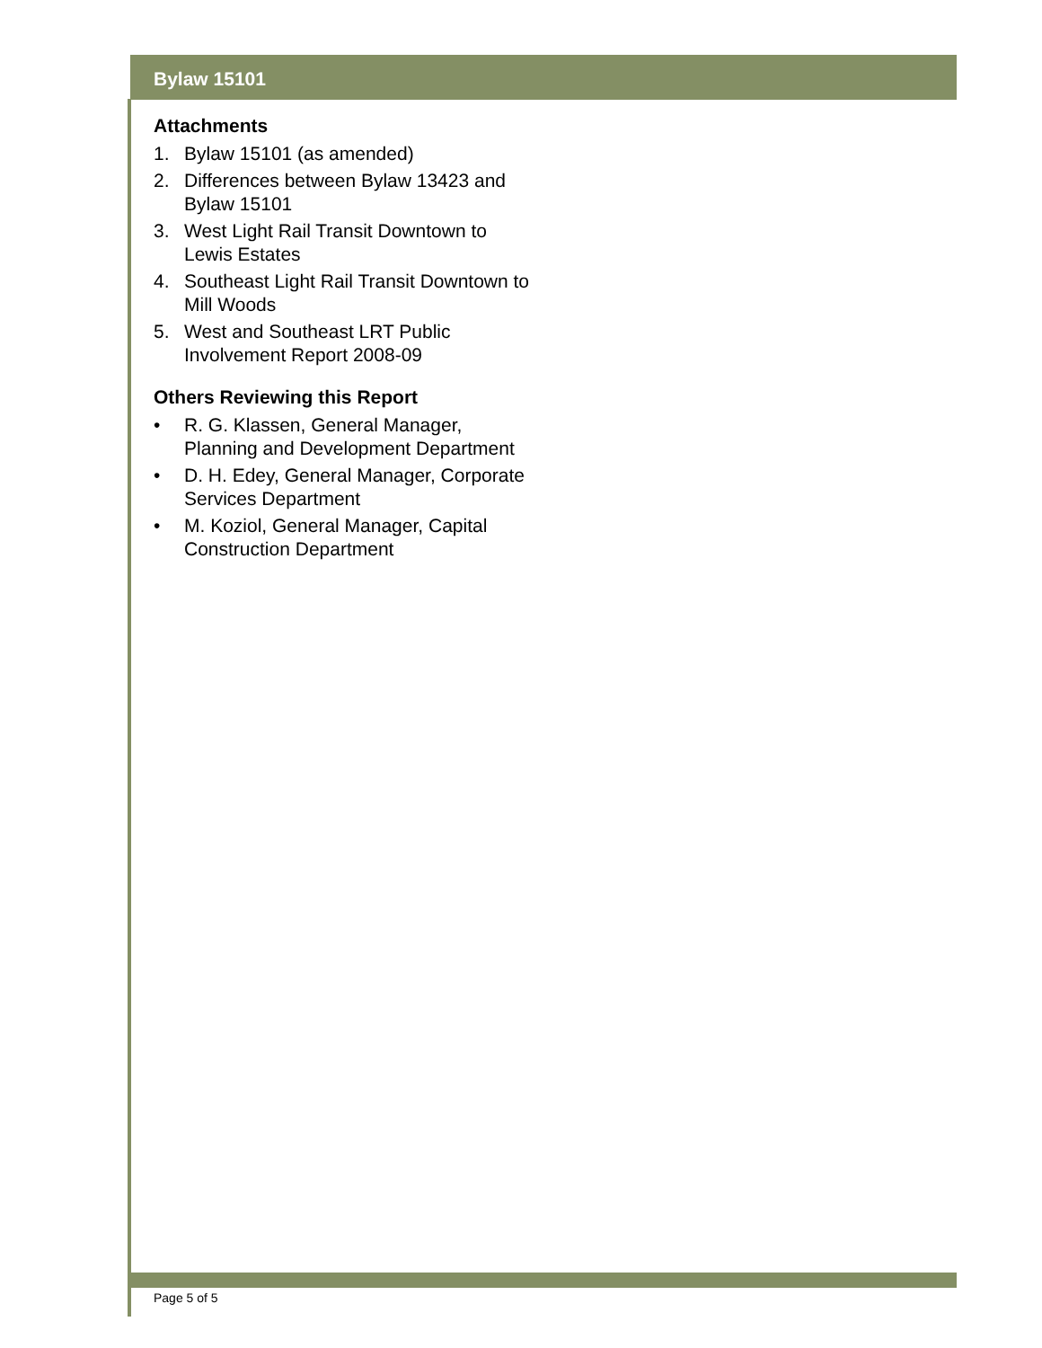Bylaw 15101
Attachments
1. Bylaw 15101 (as amended)
2. Differences between Bylaw 13423 and Bylaw 15101
3. West Light Rail Transit Downtown to Lewis Estates
4. Southeast Light Rail Transit Downtown to Mill Woods
5. West and Southeast LRT Public Involvement Report 2008-09
Others Reviewing this Report
• R. G. Klassen, General Manager, Planning and Development Department
• D. H. Edey, General Manager, Corporate Services Department
• M. Koziol, General Manager, Capital Construction Department
Page 5 of 5